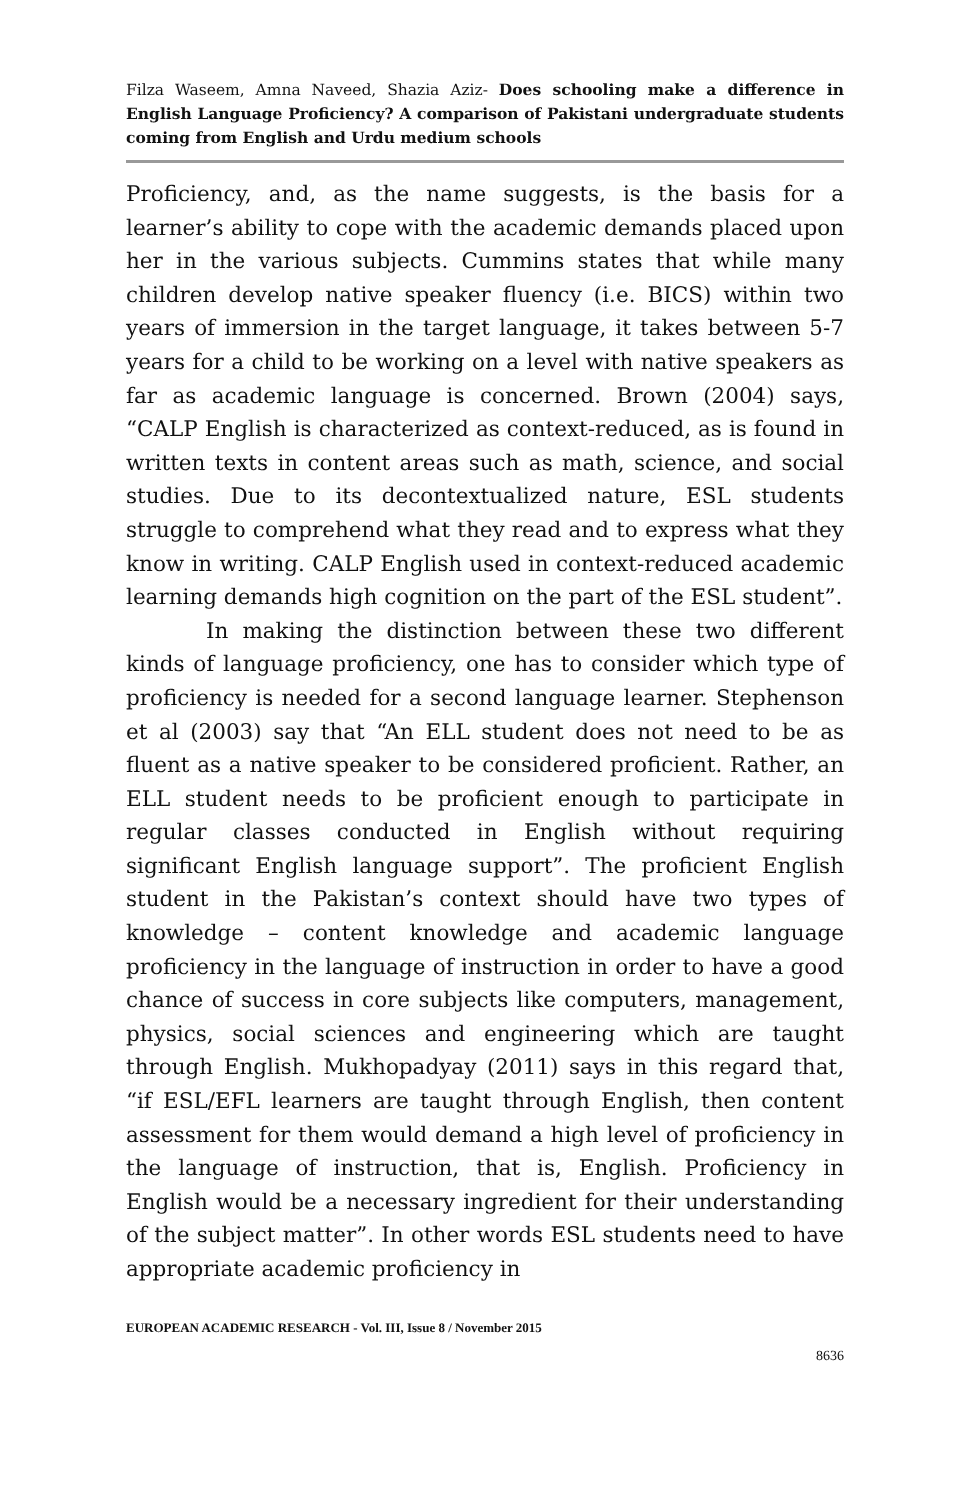Filza Waseem, Amna Naveed, Shazia Aziz- Does schooling make a difference in English Language Proficiency? A comparison of Pakistani undergraduate students coming from English and Urdu medium schools
Proficiency, and, as the name suggests, is the basis for a learner’s ability to cope with the academic demands placed upon her in the various subjects. Cummins states that while many children develop native speaker fluency (i.e. BICS) within two years of immersion in the target language, it takes between 5-7 years for a child to be working on a level with native speakers as far as academic language is concerned. Brown (2004) says, “CALP English is characterized as context-reduced, as is found in written texts in content areas such as math, science, and social studies. Due to its decontextualized nature, ESL students struggle to comprehend what they read and to express what they know in writing. CALP English used in context-reduced academic learning demands high cognition on the part of the ESL student”.
In making the distinction between these two different kinds of language proficiency, one has to consider which type of proficiency is needed for a second language learner. Stephenson et al (2003) say that “An ELL student does not need to be as fluent as a native speaker to be considered proficient. Rather, an ELL student needs to be proficient enough to participate in regular classes conducted in English without requiring significant English language support”. The proficient English student in the Pakistan’s context should have two types of knowledge – content knowledge and academic language proficiency in the language of instruction in order to have a good chance of success in core subjects like computers, management, physics, social sciences and engineering which are taught through English. Mukhopadyay (2011) says in this regard that, “if ESL/EFL learners are taught through English, then content assessment for them would demand a high level of proficiency in the language of instruction, that is, English. Proficiency in English would be a necessary ingredient for their understanding of the subject matter”. In other words ESL students need to have appropriate academic proficiency in
EUROPEAN ACADEMIC RESEARCH - Vol. III, Issue 8 / November 2015
8636